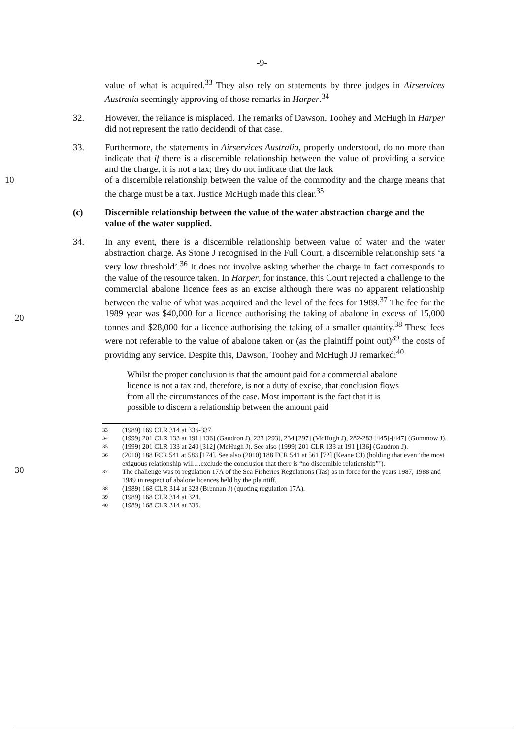-9-
value of what is acquired.<sup>33</sup> They also rely on statements by three judges in Airservices Australia seemingly approving of those remarks in Harper.<sup>34</sup>
32. However, the reliance is misplaced. The remarks of Dawson, Toohey and McHugh in Harper did not represent the ratio decidendi of that case.
33. Furthermore, the statements in Airservices Australia, properly understood, do no more than indicate that if there is a discernible relationship between the value of providing a service and the charge, it is not a tax; they do not indicate that the lack
10 of a discernible relationship between the value of the commodity and the charge means that the charge must be a tax. Justice McHugh made this clear.<sup>35</sup>
(c) Discernible relationship between the value of the water abstraction charge and the value of the water supplied.
34. In any event, there is a discernible relationship between value of water and the water abstraction charge. As Stone J recognised in the Full Court, a discernible relationship sets ‘a very low threshold’.<sup>36</sup> It does not involve asking whether the charge in fact corresponds to the value of the resource taken. In Harper, for instance, this Court rejected a challenge to the commercial abalone licence fees as an excise although there was no apparent relationship between the value of what was acquired and the level of the fees for 1989.<sup>37</sup> The fee for the 1989 year was $40,000 for a licence authorising the taking of abalone in excess of 15,000 tonnes and $28,000 for a licence authorising the taking of a smaller quantity.<sup>38</sup> These fees were not referable to the value of abalone taken or (as the plaintiff point out)<sup>39</sup> the costs of providing any service. Despite this, Dawson, Toohey and McHugh JJ remarked:<sup>40</sup>
20
30
Whilst the proper conclusion is that the amount paid for a commercial abalone licence is not a tax and, therefore, is not a duty of excise, that conclusion flows from all the circumstances of the case. Most important is the fact that it is possible to discern a relationship between the amount paid
33 (1989) 169 CLR 314 at 336-337.
34 (1999) 201 CLR 133 at 191 [136] (Gaudron J), 233 [293], 234 [297] (McHugh J), 282-283 [445]-[447] (Gummow J).
35 (1999) 201 CLR 133 at 240 [312] (McHugh J). See also (1999) 201 CLR 133 at 191 [136] (Gaudron J).
36 (2010) 188 FCR 541 at 583 [174]. See also (2010) 188 FCR 541 at 561 [72] (Keane CJ) (holding that even ‘the most exiguous relationship will…exclude the conclusion that there is “no discernible relationship”’).
37 The challenge was to regulation 17A of the Sea Fisheries Regulations (Tas) as in force for the years 1987, 1988 and 1989 in respect of abalone licences held by the plaintiff.
38 (1989) 168 CLR 314 at 328 (Brennan J) (quoting regulation 17A).
39 (1989) 168 CLR 314 at 324.
40 (1989) 168 CLR 314 at 336.